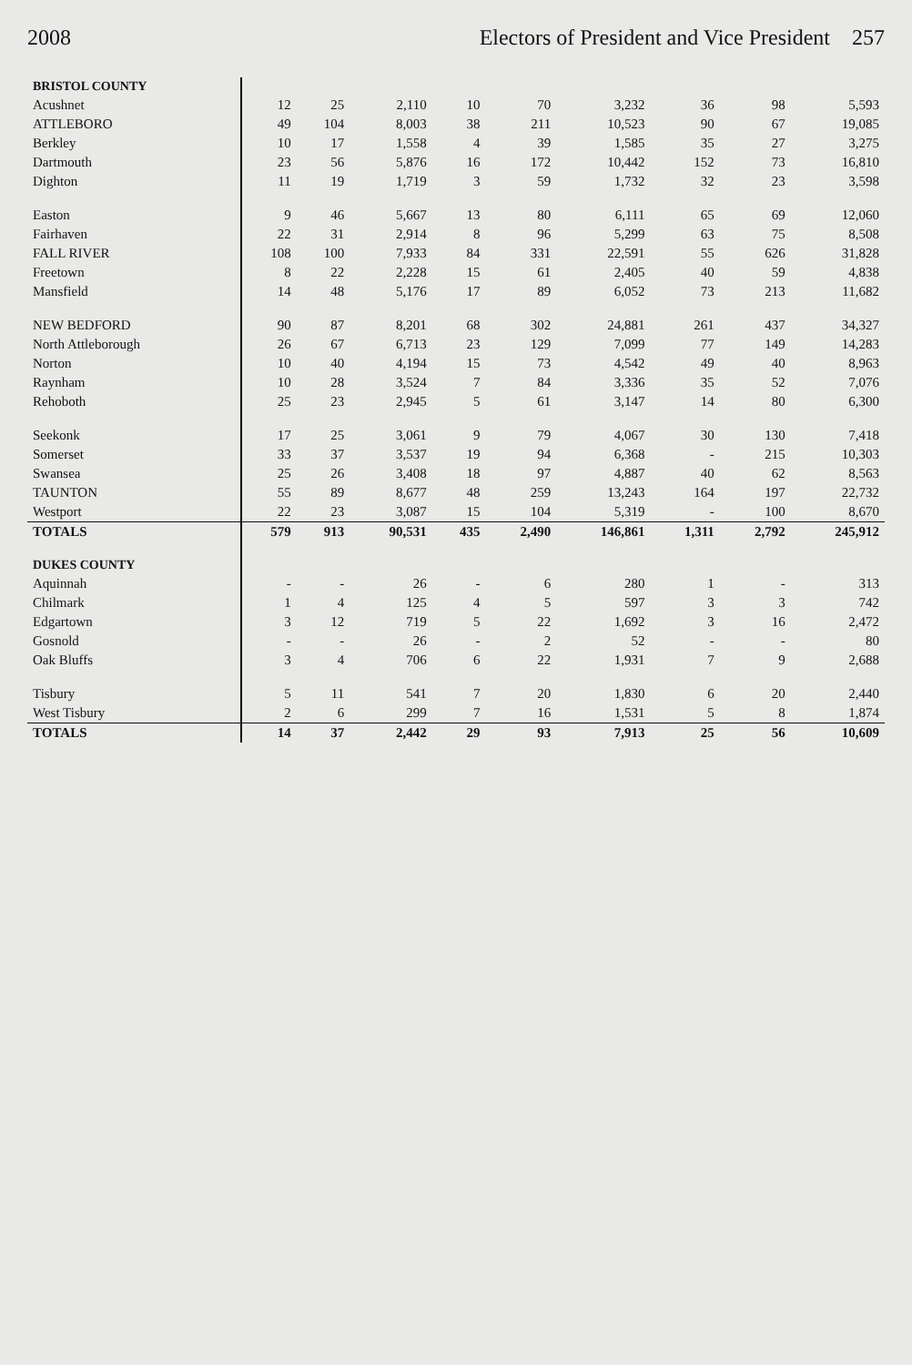2008 Electors of President and Vice President 257
| BRISTOL COUNTY | | | | | | | | | |
| --- | --- | --- | --- | --- | --- | --- | --- | --- | --- |
| Acushnet | 12 | 25 | 2,110 | 10 | 70 | 3,232 | 36 | 98 | 5,593 |
| ATTLEBORO | 49 | 104 | 8,003 | 38 | 211 | 10,523 | 90 | 67 | 19,085 |
| Berkley | 10 | 17 | 1,558 | 4 | 39 | 1,585 | 35 | 27 | 3,275 |
| Dartmouth | 23 | 56 | 5,876 | 16 | 172 | 10,442 | 152 | 73 | 16,810 |
| Dighton | 11 | 19 | 1,719 | 3 | 59 | 1,732 | 32 | 23 | 3,598 |
| Easton | 9 | 46 | 5,667 | 13 | 80 | 6,111 | 65 | 69 | 12,060 |
| Fairhaven | 22 | 31 | 2,914 | 8 | 96 | 5,299 | 63 | 75 | 8,508 |
| FALL RIVER | 108 | 100 | 7,933 | 84 | 331 | 22,591 | 55 | 626 | 31,828 |
| Freetown | 8 | 22 | 2,228 | 15 | 61 | 2,405 | 40 | 59 | 4,838 |
| Mansfield | 14 | 48 | 5,176 | 17 | 89 | 6,052 | 73 | 213 | 11,682 |
| NEW BEDFORD | 90 | 87 | 8,201 | 68 | 302 | 24,881 | 261 | 437 | 34,327 |
| North Attleborough | 26 | 67 | 6,713 | 23 | 129 | 7,099 | 77 | 149 | 14,283 |
| Norton | 10 | 40 | 4,194 | 15 | 73 | 4,542 | 49 | 40 | 8,963 |
| Raynham | 10 | 28 | 3,524 | 7 | 84 | 3,336 | 35 | 52 | 7,076 |
| Rehoboth | 25 | 23 | 2,945 | 5 | 61 | 3,147 | 14 | 80 | 6,300 |
| Seekonk | 17 | 25 | 3,061 | 9 | 79 | 4,067 | 30 | 130 | 7,418 |
| Somerset | 33 | 37 | 3,537 | 19 | 94 | 6,368 | - | 215 | 10,303 |
| Swansea | 25 | 26 | 3,408 | 18 | 97 | 4,887 | 40 | 62 | 8,563 |
| TAUNTON | 55 | 89 | 8,677 | 48 | 259 | 13,243 | 164 | 197 | 22,732 |
| Westport | 22 | 23 | 3,087 | 15 | 104 | 5,319 | - | 100 | 8,670 |
| TOTALS | 579 | 913 | 90,531 | 435 | 2,490 | 146,861 | 1,311 | 2,792 | 245,912 |
| DUKES COUNTY | | | | | | | | | |
| Aquinnah | - | - | 26 | - | 6 | 280 | 1 | - | 313 |
| Chilmark | 1 | 4 | 125 | 4 | 5 | 597 | 3 | 3 | 742 |
| Edgartown | 3 | 12 | 719 | 5 | 22 | 1,692 | 3 | 16 | 2,472 |
| Gosnold | - | - | 26 | - | 2 | 52 | - | - | 80 |
| Oak Bluffs | 3 | 4 | 706 | 6 | 22 | 1,931 | 7 | 9 | 2,688 |
| Tisbury | 5 | 11 | 541 | 7 | 20 | 1,830 | 6 | 20 | 2,440 |
| West Tisbury | 2 | 6 | 299 | 7 | 16 | 1,531 | 5 | 8 | 1,874 |
| TOTALS | 14 | 37 | 2,442 | 29 | 93 | 7,913 | 25 | 56 | 10,609 |